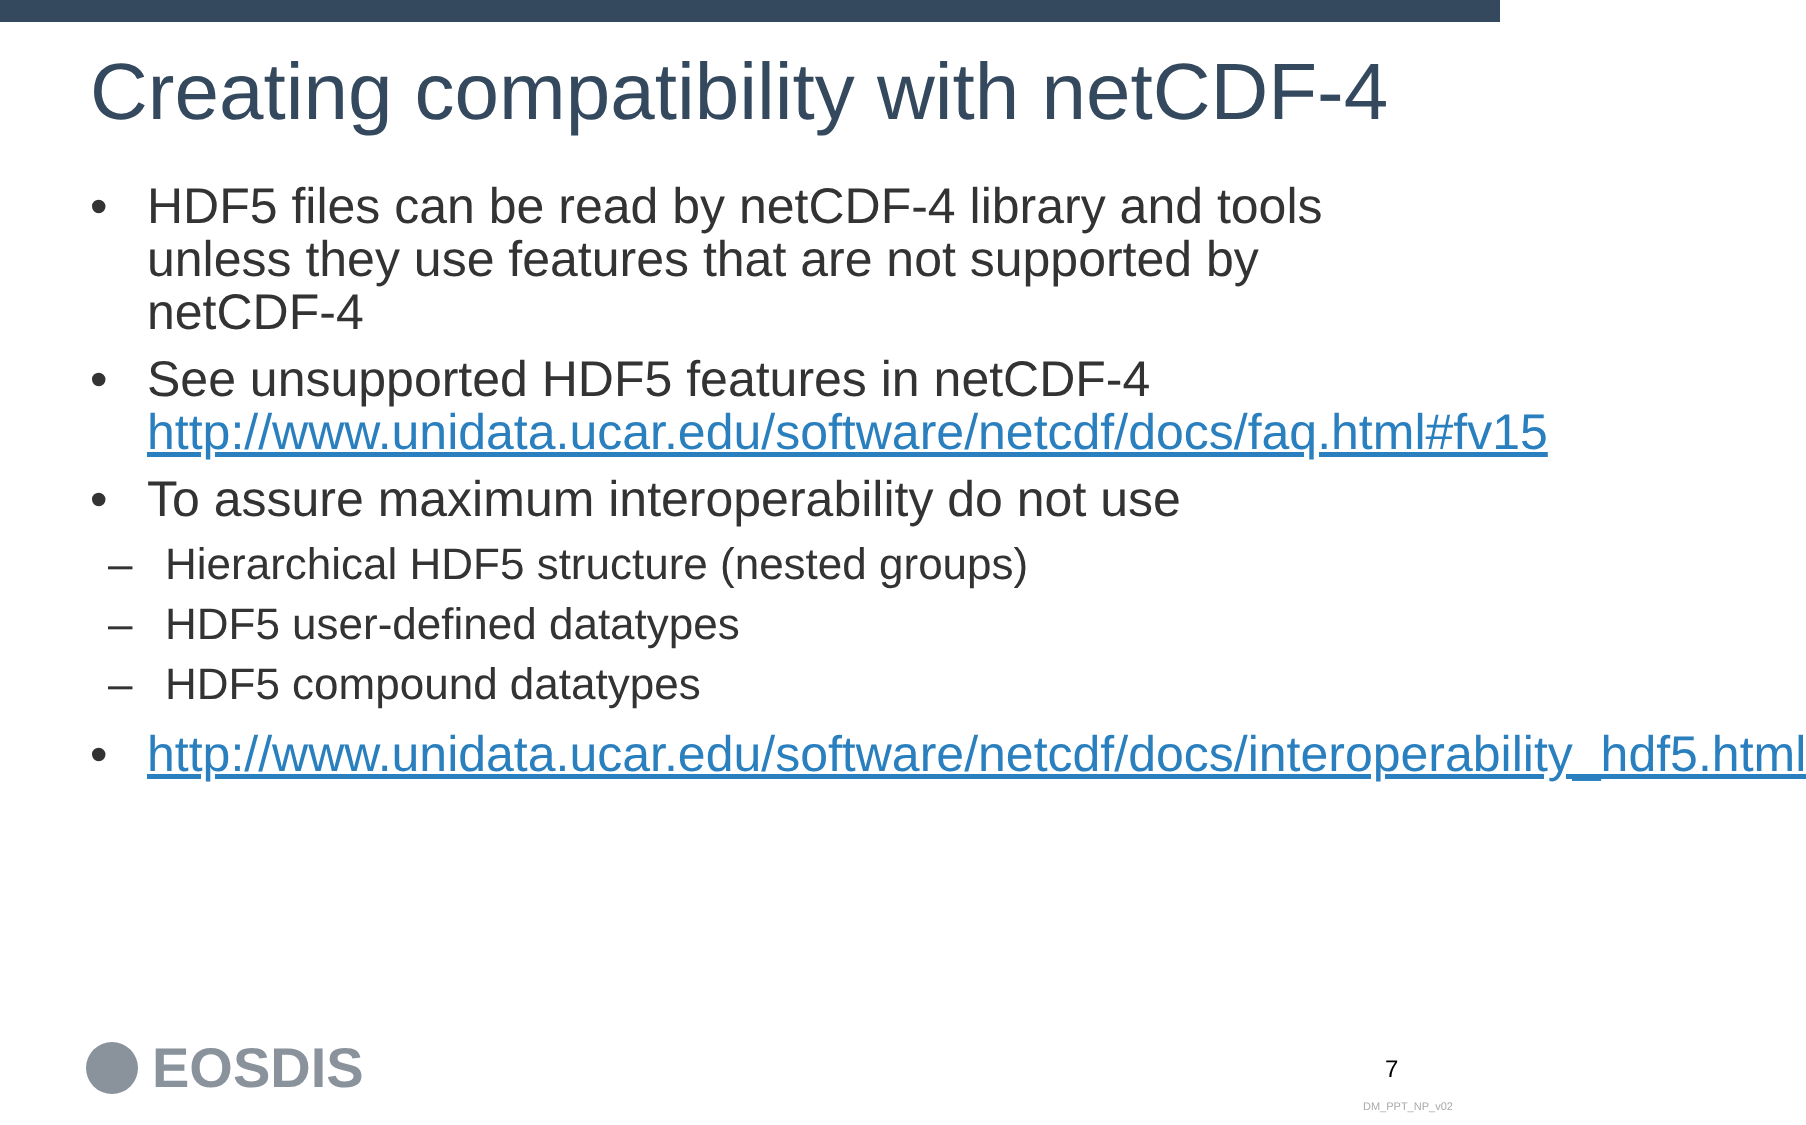Creating compatibility with netCDF-4
• HDF5 files can be read by netCDF-4 library and tools unless they use features that are not supported by netCDF-4
• See unsupported HDF5 features in netCDF-4 http://www.unidata.ucar.edu/software/netcdf/docs/faq.html#fv15
• To assure maximum interoperability do not use
– Hierarchical HDF5 structure (nested groups)
– HDF5 user-defined datatypes
– HDF5 compound datatypes
• http://www.unidata.ucar.edu/software/netcdf/docs/interoperability_hdf5.html
EOSDIS 7
DM_PPT_NP_v02